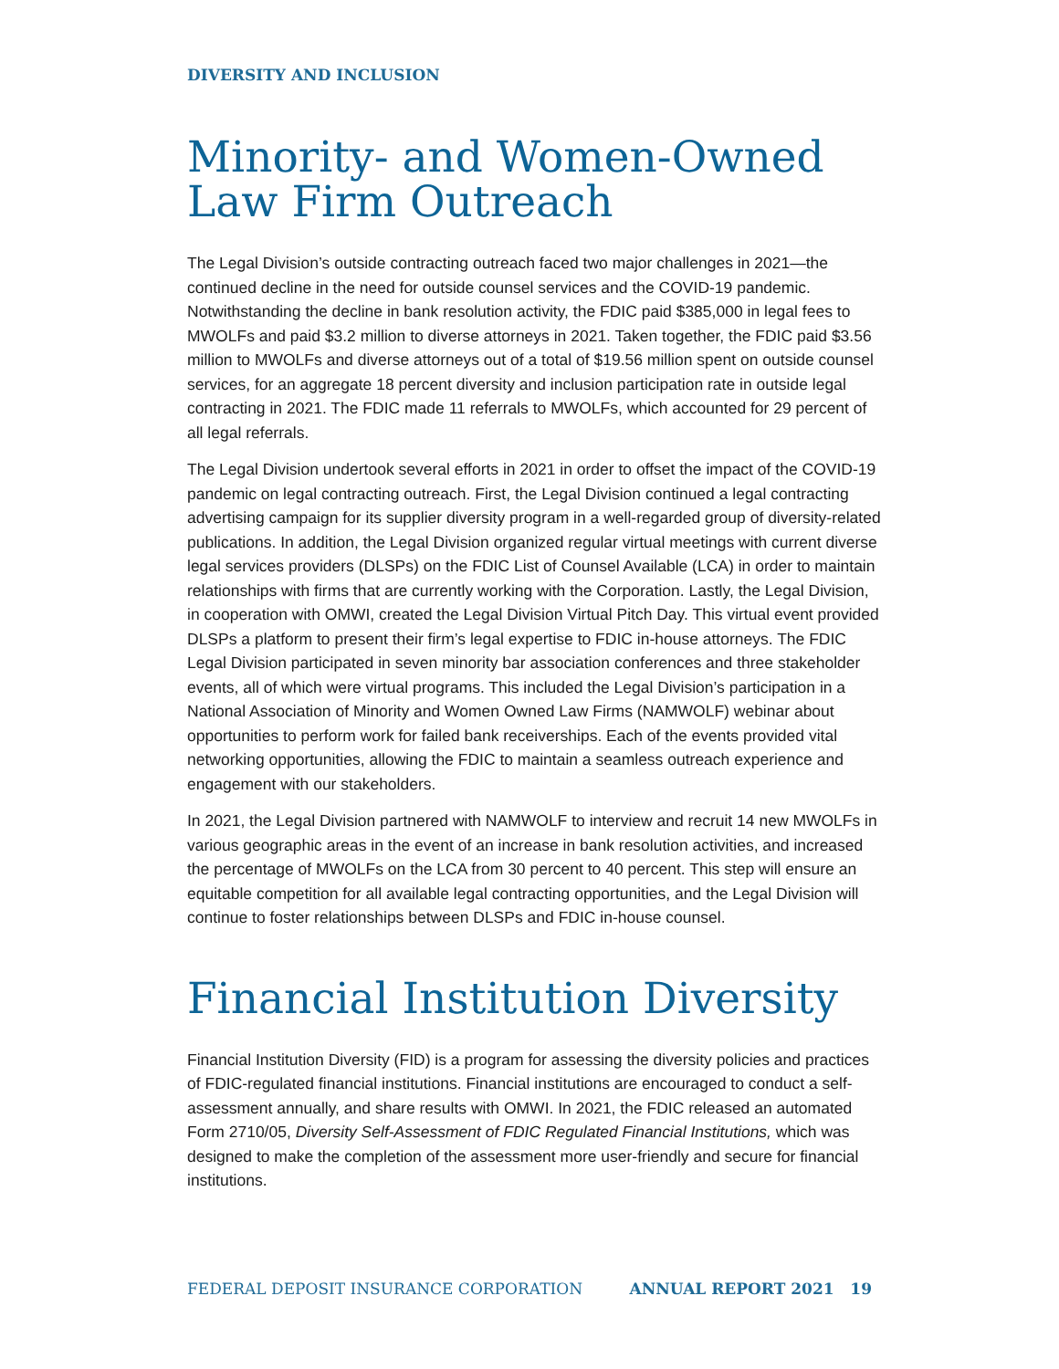DIVERSITY AND INCLUSION
Minority- and Women-Owned Law Firm Outreach
The Legal Division’s outside contracting outreach faced two major challenges in 2021—the continued decline in the need for outside counsel services and the COVID-19 pandemic. Notwithstanding the decline in bank resolution activity, the FDIC paid $385,000 in legal fees to MWOLFs and paid $3.2 million to diverse attorneys in 2021. Taken together, the FDIC paid $3.56 million to MWOLFs and diverse attorneys out of a total of $19.56 million spent on outside counsel services, for an aggregate 18 percent diversity and inclusion participation rate in outside legal contracting in 2021. The FDIC made 11 referrals to MWOLFs, which accounted for 29 percent of all legal referrals.
The Legal Division undertook several efforts in 2021 in order to offset the impact of the COVID-19 pandemic on legal contracting outreach. First, the Legal Division continued a legal contracting advertising campaign for its supplier diversity program in a well-regarded group of diversity-related publications. In addition, the Legal Division organized regular virtual meetings with current diverse legal services providers (DLSPs) on the FDIC List of Counsel Available (LCA) in order to maintain relationships with firms that are currently working with the Corporation. Lastly, the Legal Division, in cooperation with OMWI, created the Legal Division Virtual Pitch Day. This virtual event provided DLSPs a platform to present their firm’s legal expertise to FDIC in-house attorneys. The FDIC Legal Division participated in seven minority bar association conferences and three stakeholder events, all of which were virtual programs. This included the Legal Division’s participation in a National Association of Minority and Women Owned Law Firms (NAMWOLF) webinar about opportunities to perform work for failed bank receiverships. Each of the events provided vital networking opportunities, allowing the FDIC to maintain a seamless outreach experience and engagement with our stakeholders.
In 2021, the Legal Division partnered with NAMWOLF to interview and recruit 14 new MWOLFs in various geographic areas in the event of an increase in bank resolution activities, and increased the percentage of MWOLFs on the LCA from 30 percent to 40 percent. This step will ensure an equitable competition for all available legal contracting opportunities, and the Legal Division will continue to foster relationships between DLSPs and FDIC in-house counsel.
Financial Institution Diversity
Financial Institution Diversity (FID) is a program for assessing the diversity policies and practices of FDIC-regulated financial institutions. Financial institutions are encouraged to conduct a self-assessment annually, and share results with OMWI. In 2021, the FDIC released an automated Form 2710/05, Diversity Self-Assessment of FDIC Regulated Financial Institutions, which was designed to make the completion of the assessment more user-friendly and secure for financial institutions.
FEDERAL DEPOSIT INSURANCE CORPORATION ANNUAL REPORT 2021 19